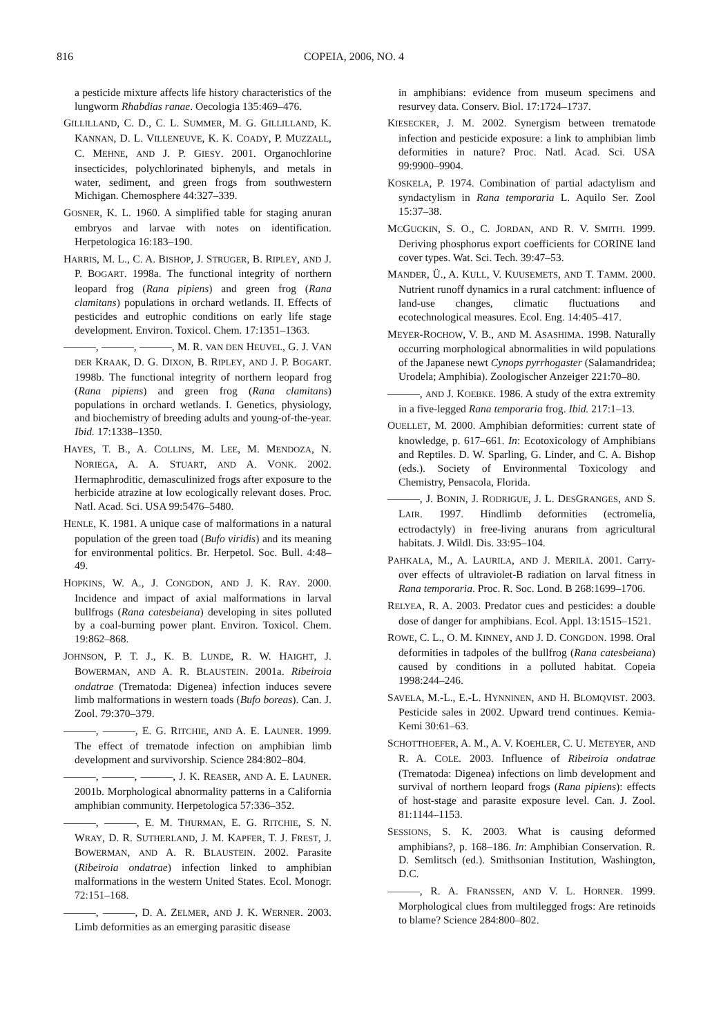816 COPEIA, 2006, NO. 4
a pesticide mixture affects life history characteristics of the lungworm Rhabdias ranae. Oecologia 135:469–476.
GILLILLAND, C. D., C. L. SUMMER, M. G. GILLILLAND, K. KANNAN, D. L. VILLENEUVE, K. K. COADY, P. MUZZALL, C. MEHNE, AND J. P. GIESY. 2001. Organochlorine insecticides, polychlorinated biphenyls, and metals in water, sediment, and green frogs from southwestern Michigan. Chemosphere 44:327–339.
GOSNER, K. L. 1960. A simplified table for staging anuran embryos and larvae with notes on identification. Herpetologica 16:183–190.
HARRIS, M. L., C. A. BISHOP, J. STRUGER, B. RIPLEY, AND J. P. BOGART. 1998a. The functional integrity of northern leopard frog (Rana pipiens) and green frog (Rana clamitans) populations in orchard wetlands. II. Effects of pesticides and eutrophic conditions on early life stage development. Environ. Toxicol. Chem. 17:1351–1363.
———, ———, ———, M. R. VAN DEN HEUVEL, G. J. VAN DER KRAAK, D. G. DIXON, B. RIPLEY, AND J. P. BOGART. 1998b. The functional integrity of northern leopard frog (Rana pipiens) and green frog (Rana clamitans) populations in orchard wetlands. I. Genetics, physiology, and biochemistry of breeding adults and young-of-the-year. Ibid. 17:1338–1350.
HAYES, T. B., A. COLLINS, M. LEE, M. MENDOZA, N. NORIEGA, A. A. STUART, AND A. VONK. 2002. Hermaphroditic, demasculinized frogs after exposure to the herbicide atrazine at low ecologically relevant doses. Proc. Natl. Acad. Sci. USA 99:5476–5480.
HENLE, K. 1981. A unique case of malformations in a natural population of the green toad (Bufo viridis) and its meaning for environmental politics. Br. Herpetol. Soc. Bull. 4:48–49.
HOPKINS, W. A., J. CONGDON, AND J. K. RAY. 2000. Incidence and impact of axial malformations in larval bullfrogs (Rana catesbeiana) developing in sites polluted by a coal-burning power plant. Environ. Toxicol. Chem. 19:862–868.
JOHNSON, P. T. J., K. B. LUNDE, R. W. HAIGHT, J. BOWERMAN, AND A. R. BLAUSTEIN. 2001a. Ribeiroia ondatrae (Trematoda: Digenea) infection induces severe limb malformations in western toads (Bufo boreas). Can. J. Zool. 79:370–379.
———, ———, E. G. RITCHIE, AND A. E. LAUNER. 1999. The effect of trematode infection on amphibian limb development and survivorship. Science 284:802–804.
———, ———, ———, J. K. REASER, AND A. E. LAUNER. 2001b. Morphological abnormality patterns in a California amphibian community. Herpetologica 57:336–352.
———, ———, E. M. THURMAN, E. G. RITCHIE, S. N. WRAY, D. R. SUTHERLAND, J. M. KAPFER, T. J. FREST, J. BOWERMAN, AND A. R. BLAUSTEIN. 2002. Parasite (Ribeiroia ondatrae) infection linked to amphibian malformations in the western United States. Ecol. Monogr. 72:151–168.
———, ———, D. A. ZELMER, AND J. K. WERNER. 2003. Limb deformities as an emerging parasitic disease
in amphibians: evidence from museum specimens and resurvey data. Conserv. Biol. 17:1724–1737.
KIESECKER, J. M. 2002. Synergism between trematode infection and pesticide exposure: a link to amphibian limb deformities in nature? Proc. Natl. Acad. Sci. USA 99:9900–9904.
KOSKELA, P. 1974. Combination of partial adactylism and syndactylism in Rana temporaria L. Aquilo Ser. Zool 15:37–38.
MCGUCKIN, S. O., C. JORDAN, AND R. V. SMITH. 1999. Deriving phosphorus export coefficients for CORINE land cover types. Wat. Sci. Tech. 39:47–53.
MANDER, Ü., A. KULL, V. KUUSEMETS, AND T. TAMM. 2000. Nutrient runoff dynamics in a rural catchment: influence of land-use changes, climatic fluctuations and ecotechnological measures. Ecol. Eng. 14:405–417.
MEYER-ROCHOW, V. B., AND M. ASASHIMA. 1998. Naturally occurring morphological abnormalities in wild populations of the Japanese newt Cynops pyrrhogaster (Salamandridea; Urodela; Amphibia). Zoologischer Anzeiger 221:70–80.
———, AND J. KOEBKE. 1986. A study of the extra extremity in a five-legged Rana temporaria frog. Ibid. 217:1–13.
OUELLET, M. 2000. Amphibian deformities: current state of knowledge, p. 617–661. In: Ecotoxicology of Amphibians and Reptiles. D. W. Sparling, G. Linder, and C. A. Bishop (eds.). Society of Environmental Toxicology and Chemistry, Pensacola, Florida.
———, J. BONIN, J. RODRIGUE, J. L. DESGRANGES, AND S. LAIR. 1997. Hindlimb deformities (ectromelia, ectrodactyly) in free-living anurans from agricultural habitats. J. Wildl. Dis. 33:95–104.
PAHKALA, M., A. LAURILA, AND J. MERILÄ. 2001. Carry-over effects of ultraviolet-B radiation on larval fitness in Rana temporaria. Proc. R. Soc. Lond. B 268:1699–1706.
RELYEA, R. A. 2003. Predator cues and pesticides: a double dose of danger for amphibians. Ecol. Appl. 13:1515–1521.
ROWE, C. L., O. M. KINNEY, AND J. D. CONGDON. 1998. Oral deformities in tadpoles of the bullfrog (Rana catesbeiana) caused by conditions in a polluted habitat. Copeia 1998:244–246.
SAVELA, M.-L., E.-L. HYNNINEN, AND H. BLOMQVIST. 2003. Pesticide sales in 2002. Upward trend continues. Kemia-Kemi 30:61–63.
SCHOTTHOEFER, A. M., A. V. KOEHLER, C. U. METEYER, AND R. A. COLE. 2003. Influence of Ribeiroia ondatrae (Trematoda: Digenea) infections on limb development and survival of northern leopard frogs (Rana pipiens): effects of host-stage and parasite exposure level. Can. J. Zool. 81:1144–1153.
SESSIONS, S. K. 2003. What is causing deformed amphibians?, p. 168–186. In: Amphibian Conservation. R. D. Semlitsch (ed.). Smithsonian Institution, Washington, D.C.
———, R. A. FRANSSEN, AND V. L. HORNER. 1999. Morphological clues from multilegged frogs: Are retinoids to blame? Science 284:800–802.